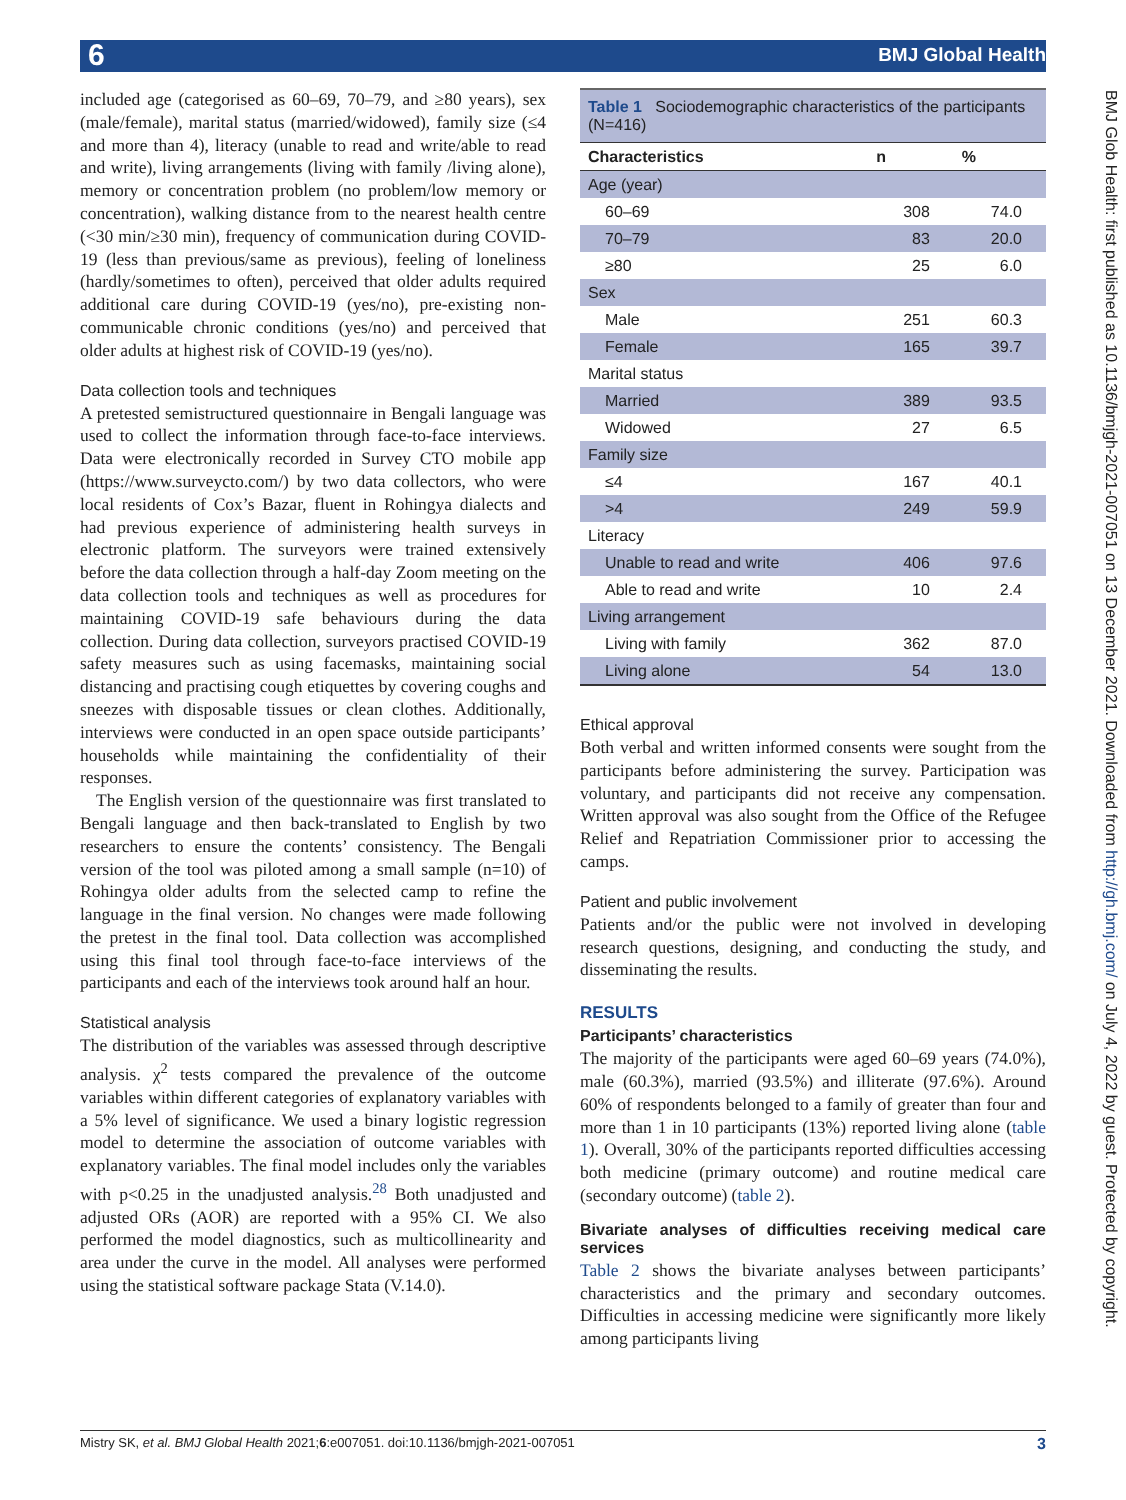6 BMJ Global Health
BMJ Glob Health: first published as 10.1136/bmjgh-2021-007051 on 13 December 2021. Downloaded from http://gh.bmj.com/ on July 4, 2022 by guest. Protected by copyright.
included age (categorised as 60–69, 70–79, and ≥80 years), sex (male/female), marital status (married/widowed), family size (≤4 and more than 4), literacy (unable to read and write/able to read and write), living arrangements (living with family /living alone), memory or concentration problem (no problem/low memory or concentration), walking distance from to the nearest health centre (<30 min/≥30 min), frequency of communication during COVID-19 (less than previous/same as previous), feeling of loneliness (hardly/sometimes to often), perceived that older adults required additional care during COVID-19 (yes/no), pre-existing non-communicable chronic conditions (yes/no) and perceived that older adults at highest risk of COVID-19 (yes/no).
Data collection tools and techniques
A pretested semistructured questionnaire in Bengali language was used to collect the information through face-to-face interviews. Data were electronically recorded in Survey CTO mobile app (https://www.surveycto.com/) by two data collectors, who were local residents of Cox’s Bazar, fluent in Rohingya dialects and had previous experience of administering health surveys in electronic platform. The surveyors were trained extensively before the data collection through a half-day Zoom meeting on the data collection tools and techniques as well as procedures for maintaining COVID-19 safe behaviours during the data collection. During data collection, surveyors practised COVID-19 safety measures such as using facemasks, maintaining social distancing and practising cough etiquettes by covering coughs and sneezes with disposable tissues or clean clothes. Additionally, interviews were conducted in an open space outside participants’ households while maintaining the confidentiality of their responses.
The English version of the questionnaire was first translated to Bengali language and then back-translated to English by two researchers to ensure the contents’ consistency. The Bengali version of the tool was piloted among a small sample (n=10) of Rohingya older adults from the selected camp to refine the language in the final version. No changes were made following the pretest in the final tool. Data collection was accomplished using this final tool through face-to-face interviews of the participants and each of the interviews took around half an hour.
Statistical analysis
The distribution of the variables was assessed through descriptive analysis. χ<sup>2</sup> tests compared the prevalence of the outcome variables within different categories of explanatory variables with a 5% level of significance. We used a binary logistic regression model to determine the association of outcome variables with explanatory variables. The final model includes only the variables with p<0.25 in the unadjusted analysis.<sup>28</sup> Both unadjusted and adjusted ORs (AOR) are reported with a 95% CI. We also performed the model diagnostics, such as multicollinearity and area under the curve in the model. All analyses were performed using the statistical software package Stata (V.14.0).
| Table 1 Sociodemographic characteristics of the participants (N=416) | | |
| --- | --- | --- |
| Characteristics | n | % |
| Age (year) | | |
| 60–69 | 308 | 74.0 |
| 70–79 | 83 | 20.0 |
| ≥80 | 25 | 6.0 |
| Sex | | |
| Male | 251 | 60.3 |
| Female | 165 | 39.7 |
| Marital status | | |
| Married | 389 | 93.5 |
| Widowed | 27 | 6.5 |
| Family size | | |
| ≤4 | 167 | 40.1 |
| >4 | 249 | 59.9 |
| Literacy | | |
| Unable to read and write | 406 | 97.6 |
| Able to read and write | 10 | 2.4 |
| Living arrangement | | |
| Living with family | 362 | 87.0 |
| Living alone | 54 | 13.0 |
Ethical approval
Both verbal and written informed consents were sought from the participants before administering the survey. Participation was voluntary, and participants did not receive any compensation. Written approval was also sought from the Office of the Refugee Relief and Repatriation Commissioner prior to accessing the camps.
Patient and public involvement
Patients and/or the public were not involved in developing research questions, designing, and conducting the study, and disseminating the results.
RESULTS
Participants’ characteristics
The majority of the participants were aged 60–69 years (74.0%), male (60.3%), married (93.5%) and illiterate (97.6%). Around 60% of respondents belonged to a family of greater than four and more than 1 in 10 participants (13%) reported living alone (table 1). Overall, 30% of the participants reported difficulties accessing both medicine (primary outcome) and routine medical care (secondary outcome) (table 2).
Bivariate analyses of difficulties receiving medical care services
Table 2 shows the bivariate analyses between participants’ characteristics and the primary and secondary outcomes. Difficulties in accessing medicine were significantly more likely among participants living
Mistry SK, et al. BMJ Global Health 2021;6:e007051. doi:10.1136/bmjgh-2021-007051 3